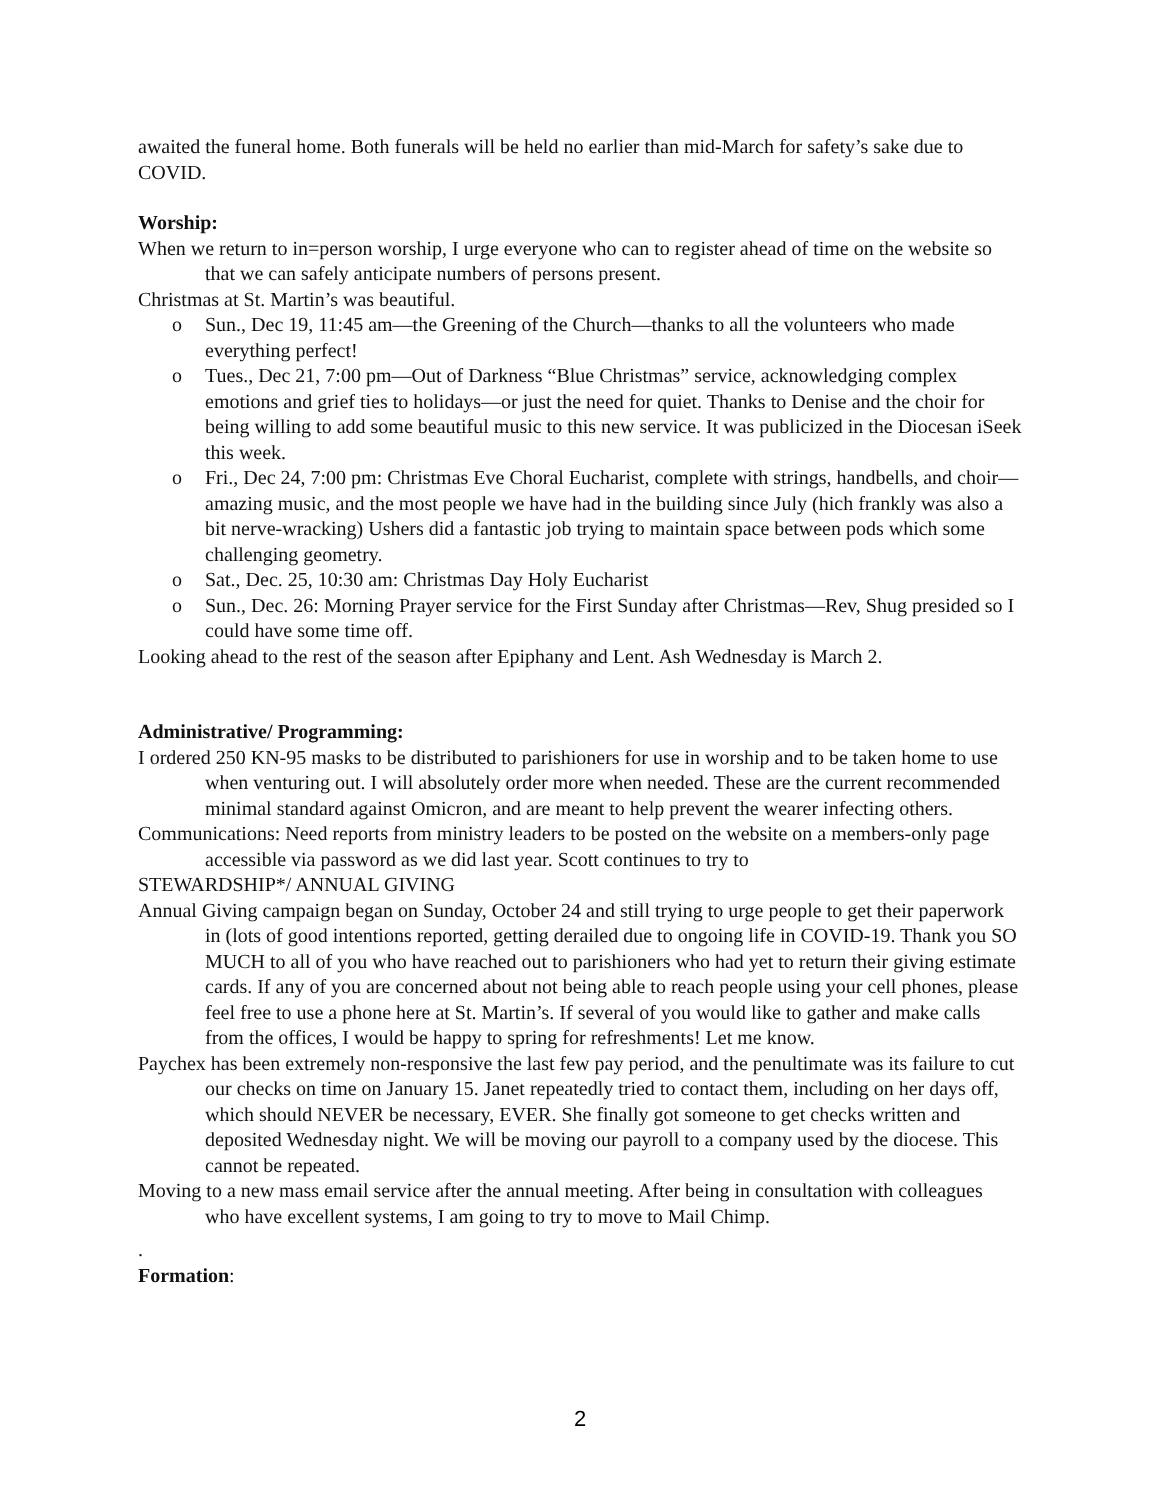awaited the funeral home. Both funerals will be held no earlier than mid-March for safety’s sake due to COVID.
Worship:
When we return to in=person worship, I urge everyone who can to register ahead of time on the website so that we can safely anticipate numbers of persons present.
Christmas at St. Martin’s was beautiful.
o Sun., Dec 19, 11:45 am—the Greening of the Church—thanks to all the volunteers who made everything perfect!
o Tues., Dec 21, 7:00 pm—Out of Darkness “Blue Christmas” service, acknowledging complex emotions and grief ties to holidays—or just the need for quiet. Thanks to Denise and the choir for being willing to add some beautiful music to this new service. It was publicized in the Diocesan iSeek this week.
o Fri., Dec 24, 7:00 pm: Christmas Eve Choral Eucharist, complete with strings, handbells, and choir—amazing music, and the most people we have had in the building since July (hich frankly was also a bit nerve-wracking) Ushers did a fantastic job trying to maintain space between pods which some challenging geometry.
o Sat., Dec. 25, 10:30 am: Christmas Day Holy Eucharist
o Sun., Dec. 26: Morning Prayer service for the First Sunday after Christmas—Rev, Shug presided so I could have some time off.
Looking ahead to the rest of the season after Epiphany and Lent. Ash Wednesday is March 2.
Administrative/ Programming:
I ordered 250 KN-95 masks to be distributed to parishioners for use in worship and to be taken home to use when venturing out. I will absolutely order more when needed. These are the current recommended minimal standard against Omicron, and are meant to help prevent the wearer infecting others.
Communications: Need reports from ministry leaders to be posted on the website on a members-only page accessible via password as we did last year. Scott continues to try to
STEWARDSHIP*/ ANNUAL GIVING
Annual Giving campaign began on Sunday, October 24 and still trying to urge people to get their paperwork in (lots of good intentions reported, getting derailed due to ongoing life in COVID-19. Thank you SO MUCH to all of you who have reached out to parishioners who had yet to return their giving estimate cards. If any of you are concerned about not being able to reach people using your cell phones, please feel free to use a phone here at St. Martin’s. If several of you would like to gather and make calls from the offices, I would be happy to spring for refreshments! Let me know.
Paychex has been extremely non-responsive the last few pay period, and the penultimate was its failure to cut our checks on time on January 15. Janet repeatedly tried to contact them, including on her days off, which should NEVER be necessary, EVER. She finally got someone to get checks written and deposited Wednesday night. We will be moving our payroll to a company used by the diocese. This cannot be repeated.
Moving to a new mass email service after the annual meeting. After being in consultation with colleagues who have excellent systems, I am going to try to move to Mail Chimp.
.
Formation:
2